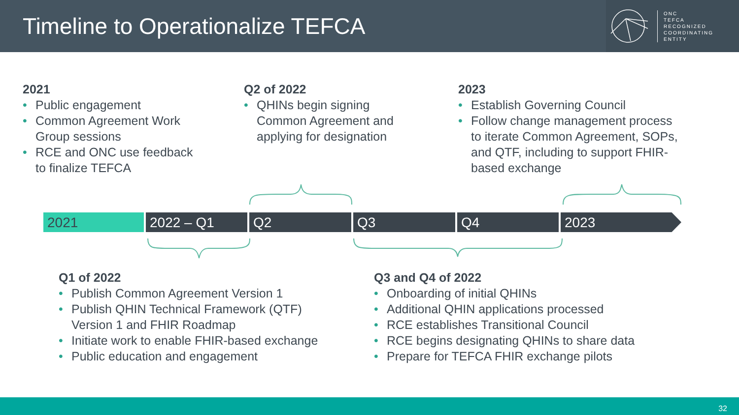Timeline to Operationalize TEFCA
ONC
TEFCA
RECOGNIZED
COORDINATING
ENTITY
2021
• Public engagement
• Common Agreement Work
Group sessions
• RCE and ONC use feedback
to finalize TEFCA
Q2 of 2022
• QHINs begin signing
Common Agreement and
applying for designation
2023
• Establish Governing Council
• Follow change management process
to iterate Common Agreement, SOPs,
and QTF, including to support FHIR-
based exchange
2021 2022 – Q1 Q2 Q3 Q4 2023
Q1 of 2022
• Publish Common Agreement Version 1
• Publish QHIN Technical Framework (QTF)
Version 1 and FHIR Roadmap
• Initiate work to enable FHIR-based exchange
• Public education and engagement
Q3 and Q4 of 2022
• Onboarding of initial QHINs
• Additional QHIN applications processed
• RCE establishes Transitional Council
• RCE begins designating QHINs to share data
• Prepare for TEFCA FHIR exchange pilots
32